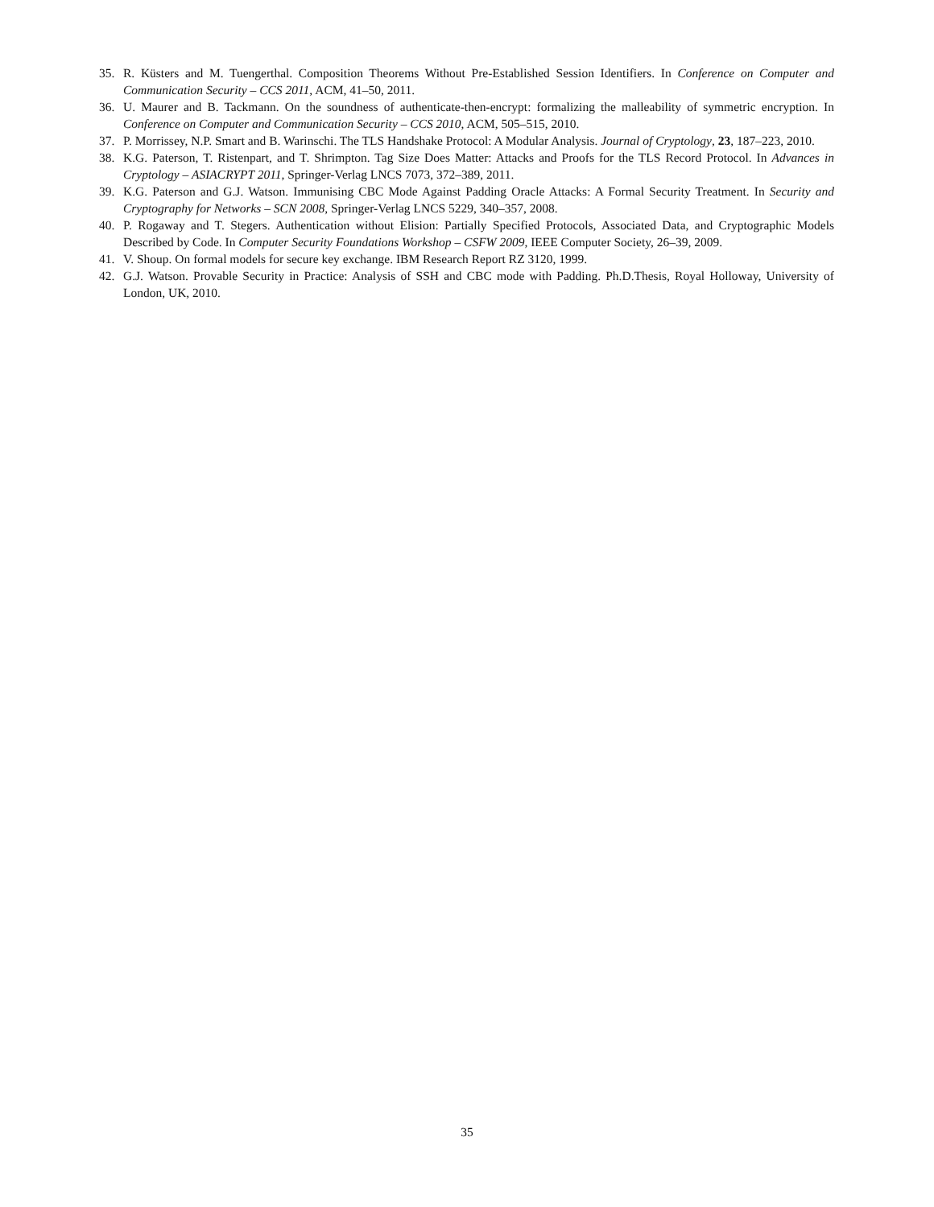35. R. Küsters and M. Tuengerthal. Composition Theorems Without Pre-Established Session Identifiers. In Conference on Computer and Communication Security – CCS 2011, ACM, 41–50, 2011.
36. U. Maurer and B. Tackmann. On the soundness of authenticate-then-encrypt: formalizing the malleability of symmetric encryption. In Conference on Computer and Communication Security – CCS 2010, ACM, 505–515, 2010.
37. P. Morrissey, N.P. Smart and B. Warinschi. The TLS Handshake Protocol: A Modular Analysis. Journal of Cryptology, 23, 187–223, 2010.
38. K.G. Paterson, T. Ristenpart, and T. Shrimpton. Tag Size Does Matter: Attacks and Proofs for the TLS Record Protocol. In Advances in Cryptology – ASIACRYPT 2011, Springer-Verlag LNCS 7073, 372–389, 2011.
39. K.G. Paterson and G.J. Watson. Immunising CBC Mode Against Padding Oracle Attacks: A Formal Security Treatment. In Security and Cryptography for Networks – SCN 2008, Springer-Verlag LNCS 5229, 340–357, 2008.
40. P. Rogaway and T. Stegers. Authentication without Elision: Partially Specified Protocols, Associated Data, and Cryptographic Models Described by Code. In Computer Security Foundations Workshop – CSFW 2009, IEEE Computer Society, 26–39, 2009.
41. V. Shoup. On formal models for secure key exchange. IBM Research Report RZ 3120, 1999.
42. G.J. Watson. Provable Security in Practice: Analysis of SSH and CBC mode with Padding. Ph.D.Thesis, Royal Holloway, University of London, UK, 2010.
35